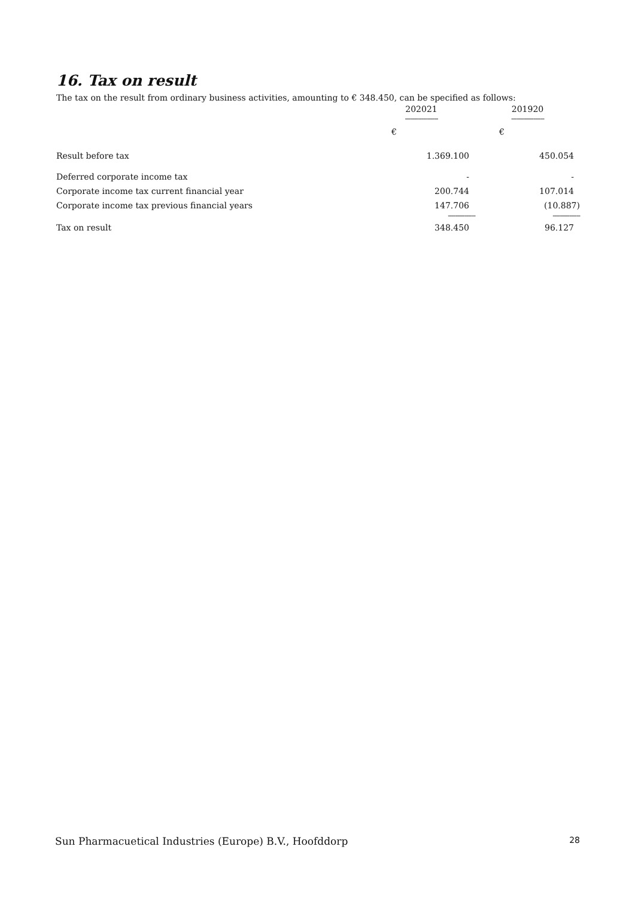16. Tax on result
The tax on the result from ordinary business activities, amounting to € 348.450, can be specified as follows:
| | 202021 | 201920 |
| --- | --- | --- |
| | ------------------ | ------------------ |
| | € | € |
| Result before tax | 1.369.100 | 450.054 |
| Deferred corporate income tax | - | - |
| Corporate income tax current financial year | 200.744 | 107.014 |
| Corporate income tax previous financial years | 147.706 | (10.887) |
| | --------------- | --------------- |
| Tax on result | 348.450 | 96.127 |
Sun Pharmacuetical Industries (Europe) B.V., Hoofddorp 28